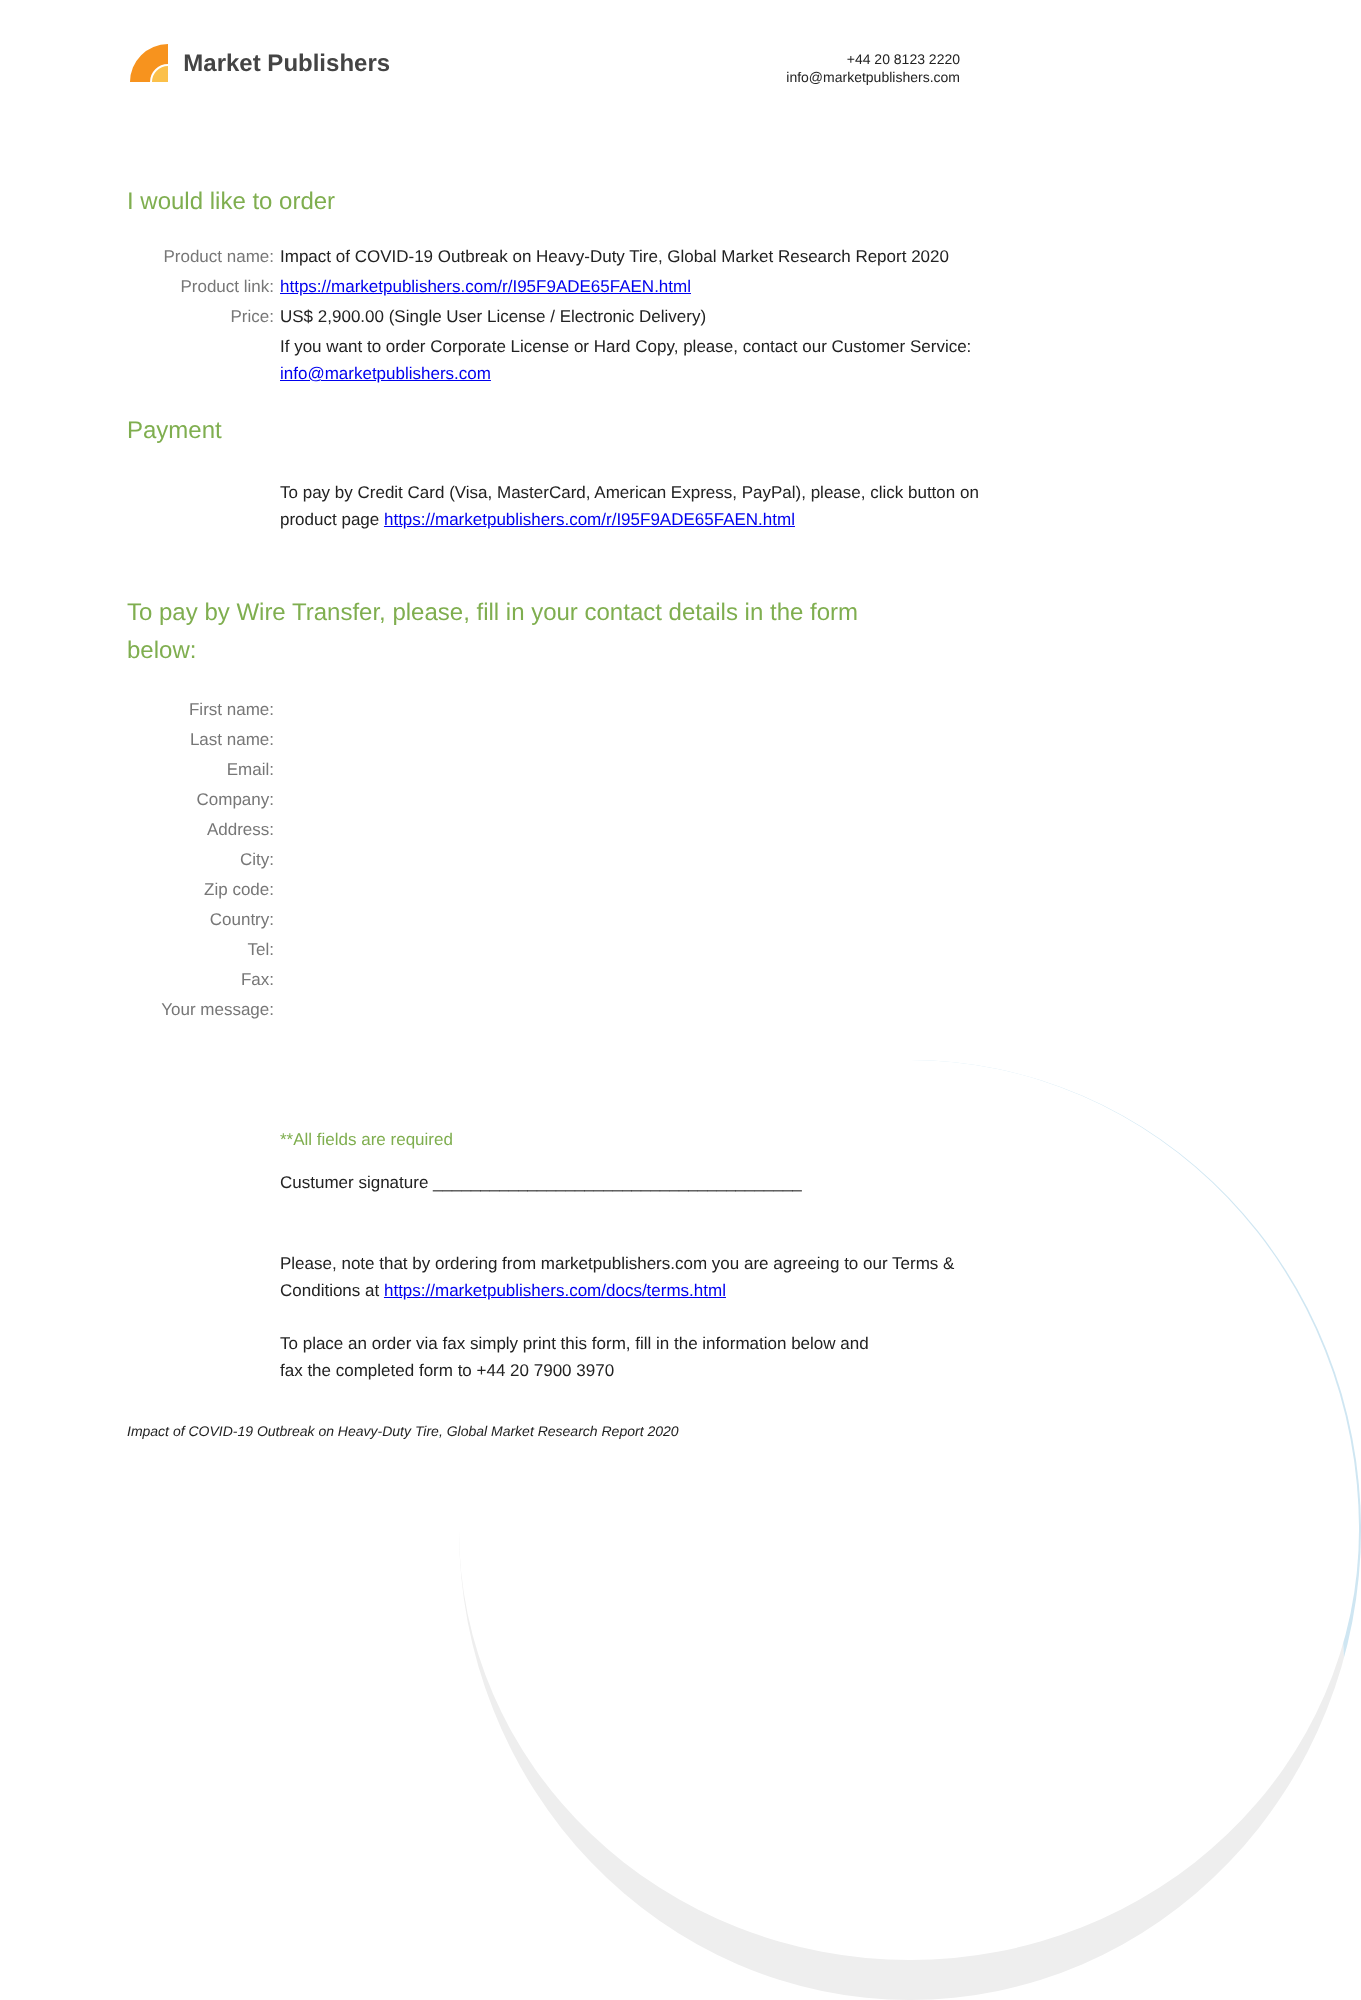Market Publishers
+44 20 8123 2220
info@marketpublishers.com
I would like to order
Product name: Impact of COVID-19 Outbreak on Heavy-Duty Tire, Global Market Research Report 2020
Product link: https://marketpublishers.com/r/I95F9ADE65FAEN.html
Price: US$ 2,900.00 (Single User License / Electronic Delivery)
If you want to order Corporate License or Hard Copy, please, contact our Customer Service:
info@marketpublishers.com
Payment
To pay by Credit Card (Visa, MasterCard, American Express, PayPal), please, click button on product page https://marketpublishers.com/r/I95F9ADE65FAEN.html
To pay by Wire Transfer, please, fill in your contact details in the form below:
First name:
Last name:
Email:
Company:
Address:
City:
Zip code:
Country:
Tel:
Fax:
Your message:
**All fields are required
Custumer signature _______________________________________
Please, note that by ordering from marketpublishers.com you are agreeing to our Terms & Conditions at https://marketpublishers.com/docs/terms.html
To place an order via fax simply print this form, fill in the information below and fax the completed form to +44 20 7900 3970
Impact of COVID-19 Outbreak on Heavy-Duty Tire, Global Market Research Report 2020